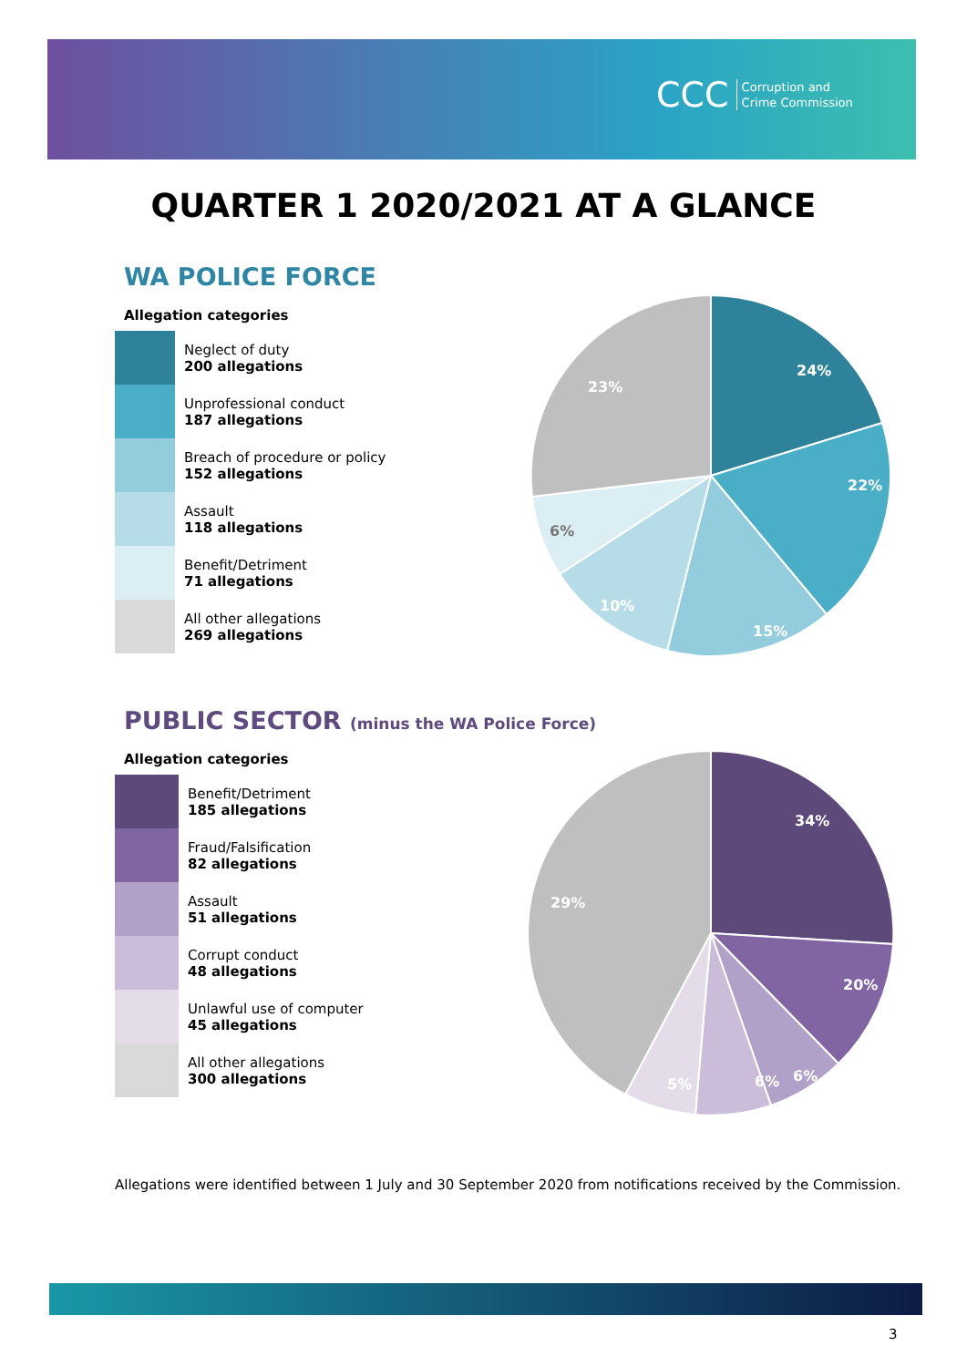CCC Corruption and
Crime Commission
QUARTER 1 2020/2021 AT A GLANCE
WA POLICE FORCE
Allegation categories
Neglect of duty
200 allegations
Unprofessional conduct
187 allegations
Breach of procedure or policy
152 allegations
Assault
118 allegations
Benefit/Detriment
71 allegations
All other allegations
269 allegations
24%
22%
15%
10%
23%
6%
PUBLIC SECTOR (minus the WA Police Force)
Allegation categories
Benefit/Detriment
185 allegations
Fraud/Falsification
82 allegations
Assault
51 allegations
Corrupt conduct
48 allegations
Unlawful use of computer
45 allegations
All other allegations
300 allegations
34%
20%
6%
6%
5%
29%
Allegations were identified between 1 July and 30 September 2020 from notifications received by the Commission.
3